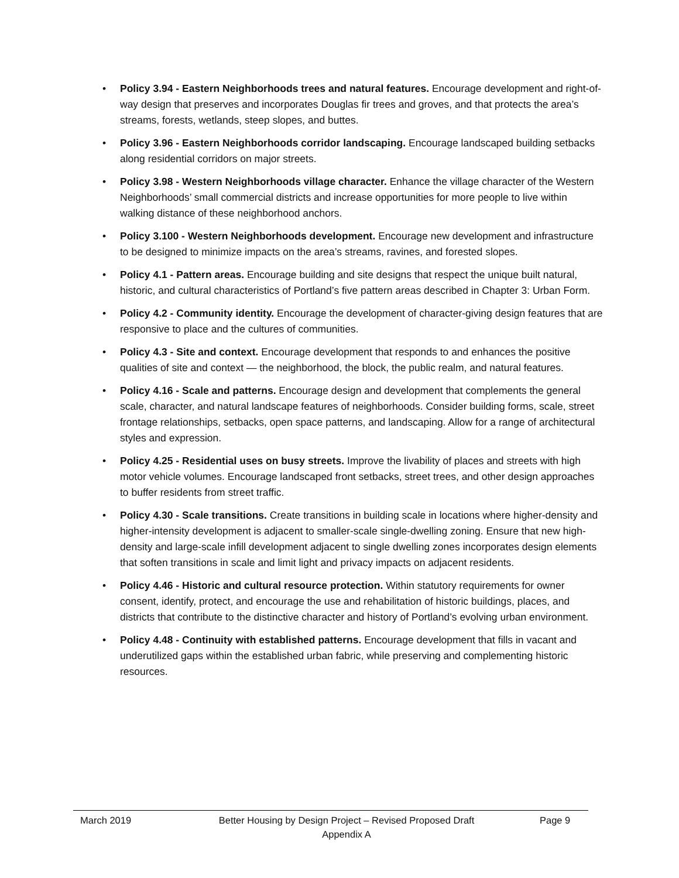• Policy 3.94 - Eastern Neighborhoods trees and natural features. Encourage development and right-of-way design that preserves and incorporates Douglas fir trees and groves, and that protects the area’s streams, forests, wetlands, steep slopes, and buttes.
• Policy 3.96 - Eastern Neighborhoods corridor landscaping. Encourage landscaped building setbacks along residential corridors on major streets.
• Policy 3.98 - Western Neighborhoods village character. Enhance the village character of the Western Neighborhoods’ small commercial districts and increase opportunities for more people to live within walking distance of these neighborhood anchors.
• Policy 3.100 - Western Neighborhoods development. Encourage new development and infrastructure to be designed to minimize impacts on the area’s streams, ravines, and forested slopes.
• Policy 4.1 - Pattern areas. Encourage building and site designs that respect the unique built natural, historic, and cultural characteristics of Portland’s five pattern areas described in Chapter 3: Urban Form.
• Policy 4.2 - Community identity. Encourage the development of character-giving design features that are responsive to place and the cultures of communities.
• Policy 4.3 - Site and context. Encourage development that responds to and enhances the positive qualities of site and context — the neighborhood, the block, the public realm, and natural features.
• Policy 4.16 - Scale and patterns. Encourage design and development that complements the general scale, character, and natural landscape features of neighborhoods. Consider building forms, scale, street frontage relationships, setbacks, open space patterns, and landscaping. Allow for a range of architectural styles and expression.
• Policy 4.25 - Residential uses on busy streets. Improve the livability of places and streets with high motor vehicle volumes. Encourage landscaped front setbacks, street trees, and other design approaches to buffer residents from street traffic.
• Policy 4.30 - Scale transitions. Create transitions in building scale in locations where higher-density and higher-intensity development is adjacent to smaller-scale single-dwelling zoning. Ensure that new high-density and large-scale infill development adjacent to single dwelling zones incorporates design elements that soften transitions in scale and limit light and privacy impacts on adjacent residents.
• Policy 4.46 - Historic and cultural resource protection. Within statutory requirements for owner consent, identify, protect, and encourage the use and rehabilitation of historic buildings, places, and districts that contribute to the distinctive character and history of Portland’s evolving urban environment.
• Policy 4.48 - Continuity with established patterns. Encourage development that fills in vacant and underutilized gaps within the established urban fabric, while preserving and complementing historic resources.
March 2019 Better Housing by Design Project – Revised Proposed Draft
Appendix A
Page 9